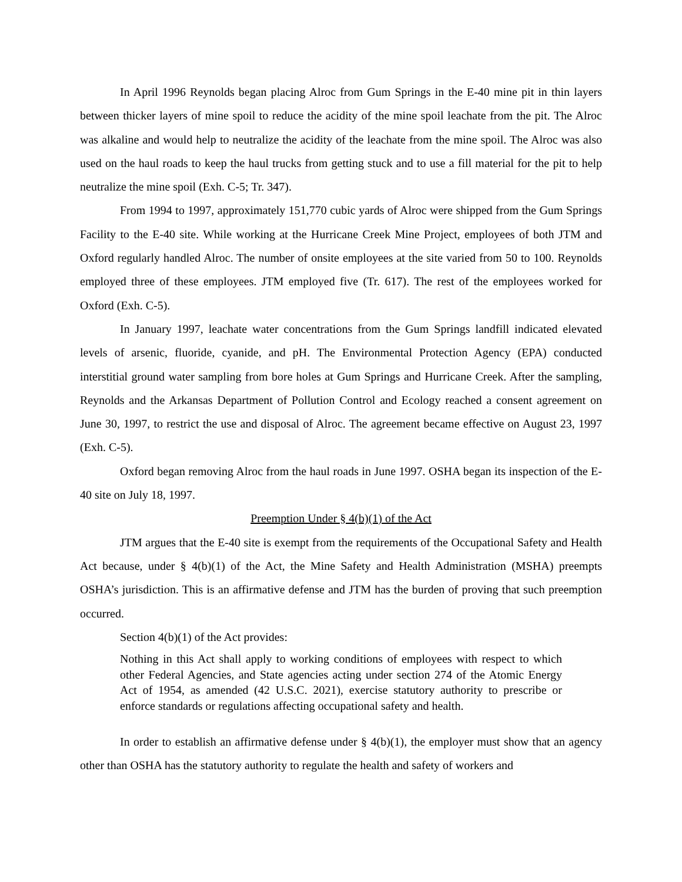In April 1996 Reynolds began placing Alroc from Gum Springs in the E-40 mine pit in thin layers between thicker layers of mine spoil to reduce the acidity of the mine spoil leachate from the pit. The Alroc was alkaline and would help to neutralize the acidity of the leachate from the mine spoil. The Alroc was also used on the haul roads to keep the haul trucks from getting stuck and to use a fill material for the pit to help neutralize the mine spoil (Exh. C-5; Tr. 347).
From 1994 to 1997, approximately 151,770 cubic yards of Alroc were shipped from the Gum Springs Facility to the E-40 site. While working at the Hurricane Creek Mine Project, employees of both JTM and Oxford regularly handled Alroc. The number of onsite employees at the site varied from 50 to 100. Reynolds employed three of these employees. JTM employed five (Tr. 617). The rest of the employees worked for Oxford (Exh. C-5).
In January 1997, leachate water concentrations from the Gum Springs landfill indicated elevated levels of arsenic, fluoride, cyanide, and pH. The Environmental Protection Agency (EPA) conducted interstitial ground water sampling from bore holes at Gum Springs and Hurricane Creek. After the sampling, Reynolds and the Arkansas Department of Pollution Control and Ecology reached a consent agreement on June 30, 1997, to restrict the use and disposal of Alroc. The agreement became effective on August 23, 1997 (Exh. C-5).
Oxford began removing Alroc from the haul roads in June 1997. OSHA began its inspection of the E-40 site on July 18, 1997.
Preemption Under § 4(b)(1) of the Act
JTM argues that the E-40 site is exempt from the requirements of the Occupational Safety and Health Act because, under § 4(b)(1) of the Act, the Mine Safety and Health Administration (MSHA) preempts OSHA’s jurisdiction. This is an affirmative defense and JTM has the burden of proving that such preemption occurred.
Section 4(b)(1) of the Act provides:
Nothing in this Act shall apply to working conditions of employees with respect to which other Federal Agencies, and State agencies acting under section 274 of the Atomic Energy Act of 1954, as amended (42 U.S.C. 2021), exercise statutory authority to prescribe or enforce standards or regulations affecting occupational safety and health.
In order to establish an affirmative defense under § 4(b)(1), the employer must show that an agency other than OSHA has the statutory authority to regulate the health and safety of workers and